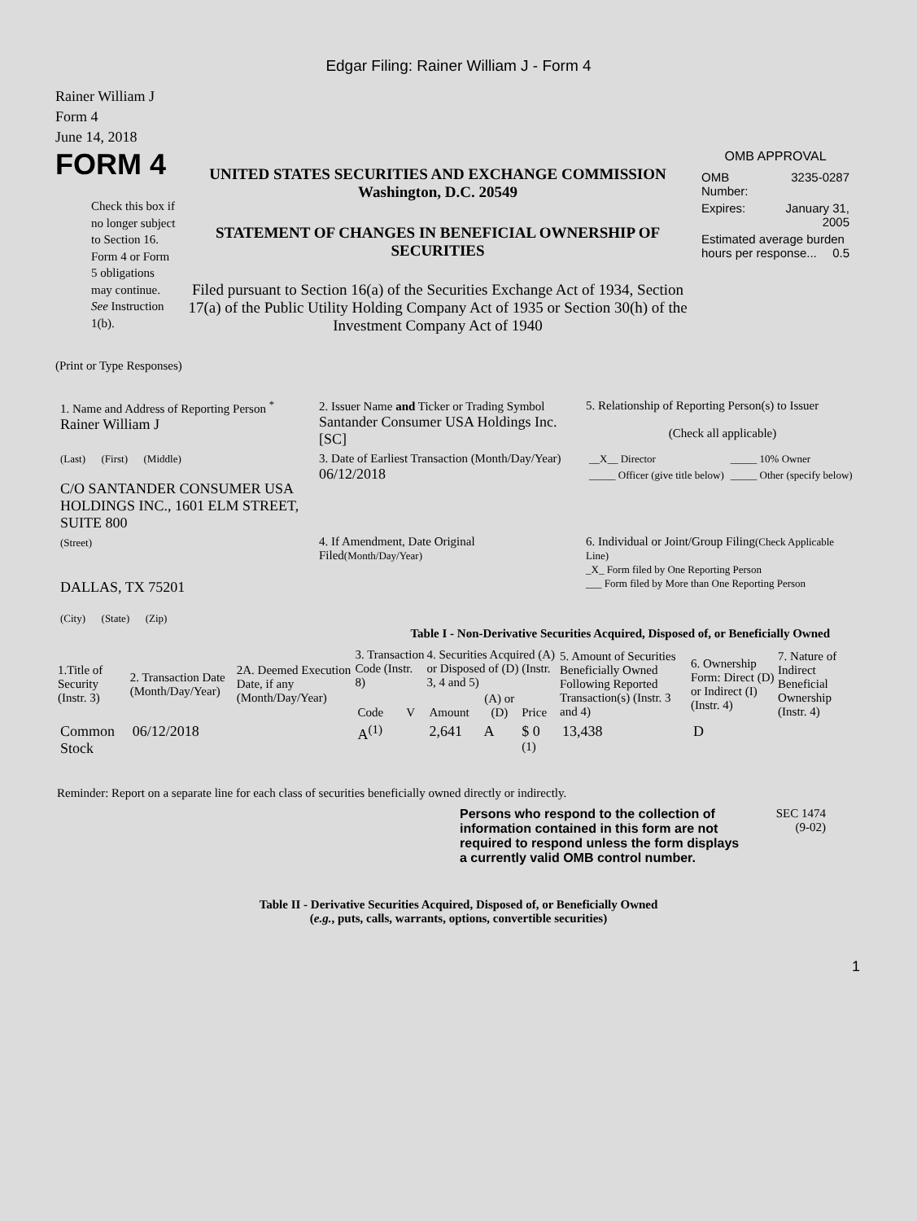Edgar Filing: Rainer William J - Form 4
Rainer William J
Form 4
June 14, 2018
FORM 4
Check this box if no longer subject to Section 16. Form 4 or Form 5 obligations may continue. See Instruction 1(b).
UNITED STATES SECURITIES AND EXCHANGE COMMISSION
Washington, D.C. 20549
STATEMENT OF CHANGES IN BENEFICIAL OWNERSHIP OF SECURITIES
Filed pursuant to Section 16(a) of the Securities Exchange Act of 1934, Section 17(a) of the Public Utility Holding Company Act of 1935 or Section 30(h) of the Investment Company Act of 1940
OMB APPROVAL
| OMB Number: | 3235-0287 |
| Expires: | January 31, 2005 |
| Estimated average burden hours per response... 0.5 | |
(Print or Type Responses)
| 1. Name and Address of Reporting Person <sup>*</sup> Rainer William J | 2. Issuer Name and Ticker or Trading Symbol Santander Consumer USA Holdings Inc. [SC] | 5. Relationship of Reporting Person(s) to Issuer (Check all applicable) |
| (Last) (First) (Middle) C/O SANTANDER CONSUMER USA HOLDINGS INC., 1601 ELM STREET, SUITE 800 | 3. Date of Earliest Transaction (Month/Day/Year) 06/12/2018 | / __X__ Director / _____ 10% Owner / / _____ Officer (give title below) / _____ Other (specify below) / |
| (Street) DALLAS, TX 75201 (City) (State) (Zip) | 4. If Amendment, Date Original Filed (Month/Day/Year) | 6. Individual or Joint/Group Filing (Check Applicable Line) _X_ Form filed by One Reporting Person ___ Form filed by More than One Reporting Person |
Table I - Non-Derivative Securities Acquired, Disposed of, or Beneficially Owned
| 1.Title of Security (Instr. 3) | 2. Transaction Date (Month/Day/Year) | 2A. Deemed Execution Date, if any (Month/Day/Year) | 3. Transaction Code (Instr. 8) | | 4. Securities Acquired (A) or Disposed of (D) (Instr. 3, 4 and 5) | | | 5. Amount of Securities Beneficially Owned Following Reported Transaction(s) (Instr. 3 and 4) | 6. Ownership Form: Direct (D) or Indirect (I) (Instr. 4) | 7. Nature of Indirect Beneficial Ownership (Instr. 4) |
| --- | --- | --- | --- | --- | --- | --- | --- | --- | --- | --- |
| | | | Code | V | Amount | (A) or (D) | Price | | | |
| Common Stock | 06/12/2018 | | A<sup>(1)</sup> | | 2,641 | A | $ 0 <sup>(1)</sup> | 13,438 | D | |
Reminder: Report on a separate line for each class of securities beneficially owned directly or indirectly.
Persons who respond to the collection of information contained in this form are not required to respond unless the form displays a currently valid OMB control number.
SEC 1474
(9-02)
Table II - Derivative Securities Acquired, Disposed of, or Beneficially Owned
(e.g., puts, calls, warrants, options, convertible securities)
1